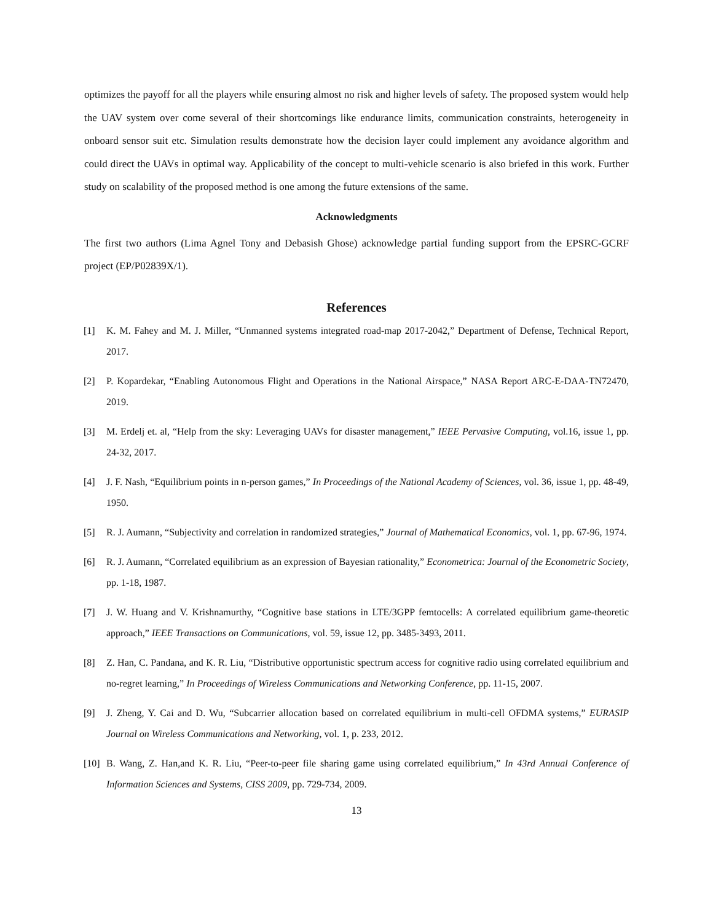optimizes the payoff for all the players while ensuring almost no risk and higher levels of safety. The proposed system would help the UAV system over come several of their shortcomings like endurance limits, communication constraints, heterogeneity in onboard sensor suit etc. Simulation results demonstrate how the decision layer could implement any avoidance algorithm and could direct the UAVs in optimal way. Applicability of the concept to multi-vehicle scenario is also briefed in this work. Further study on scalability of the proposed method is one among the future extensions of the same.
Acknowledgments
The first two authors (Lima Agnel Tony and Debasish Ghose) acknowledge partial funding support from the EPSRC-GCRF project (EP/P02839X/1).
References
[1] K. M. Fahey and M. J. Miller, “Unmanned systems integrated road-map 2017-2042,” Department of Defense, Technical Report, 2017.
[2] P. Kopardekar, “Enabling Autonomous Flight and Operations in the National Airspace,” NASA Report ARC-E-DAA-TN72470, 2019.
[3] M. Erdelj et. al, “Help from the sky: Leveraging UAVs for disaster management,” IEEE Pervasive Computing, vol.16, issue 1, pp. 24-32, 2017.
[4] J. F. Nash, “Equilibrium points in n-person games,” In Proceedings of the National Academy of Sciences, vol. 36, issue 1, pp. 48-49, 1950.
[5] R. J. Aumann, “Subjectivity and correlation in randomized strategies,” Journal of Mathematical Economics, vol. 1, pp. 67-96, 1974.
[6] R. J. Aumann, “Correlated equilibrium as an expression of Bayesian rationality,” Econometrica: Journal of the Econometric Society, pp. 1-18, 1987.
[7] J. W. Huang and V. Krishnamurthy, “Cognitive base stations in LTE/3GPP femtocells: A correlated equilibrium game-theoretic approach,” IEEE Transactions on Communications, vol. 59, issue 12, pp. 3485-3493, 2011.
[8] Z. Han, C. Pandana, and K. R. Liu, “Distributive opportunistic spectrum access for cognitive radio using correlated equilibrium and no-regret learning,” In Proceedings of Wireless Communications and Networking Conference, pp. 11-15, 2007.
[9] J. Zheng, Y. Cai and D. Wu, “Subcarrier allocation based on correlated equilibrium in multi-cell OFDMA systems,” EURASIP Journal on Wireless Communications and Networking, vol. 1, p. 233, 2012.
[10] B. Wang, Z. Han,and K. R. Liu, “Peer-to-peer file sharing game using correlated equilibrium,” In 43rd Annual Conference of Information Sciences and Systems, CISS 2009, pp. 729-734, 2009.
13